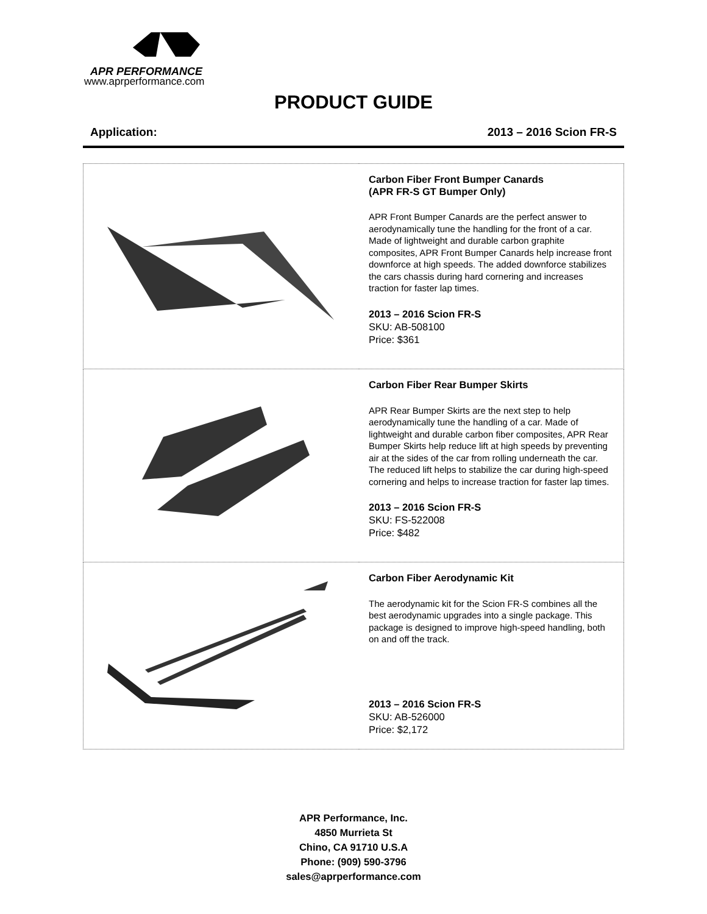APR PERFORMANCE
www.aprperformance.com
PRODUCT GUIDE
Application: 2013 – 2016 Scion FR-S
| | Carbon Fiber Front Bumper Canards (APR FR-S GT Bumper Only) APR Front Bumper Canards are the perfect answer to aerodynamically tune the handling for the front of a car. Made of lightweight and durable carbon graphite composites, APR Front Bumper Canards help increase front downforce at high speeds. The added downforce stabilizes the cars chassis during hard cornering and increases traction for faster lap times. 2013 – 2016 Scion FR-S SKU: AB-508100 Price: $361 |
| | Carbon Fiber Rear Bumper Skirts APR Rear Bumper Skirts are the next step to help aerodynamically tune the handling of a car. Made of lightweight and durable carbon fiber composites, APR Rear Bumper Skirts help reduce lift at high speeds by preventing air at the sides of the car from rolling underneath the car. The reduced lift helps to stabilize the car during high-speed cornering and helps to increase traction for faster lap times. 2013 – 2016 Scion FR-S SKU: FS-522008 Price: $482 |
| | Carbon Fiber Aerodynamic Kit The aerodynamic kit for the Scion FR-S combines all the best aerodynamic upgrades into a single package. This package is designed to improve high-speed handling, both on and off the track. 2013 – 2016 Scion FR-S SKU: AB-526000 Price: $2,172 |
APR Performance, Inc.
4850 Murrieta St
Chino, CA 91710 U.S.A
Phone: (909) 590-3796
sales@aprperformance.com